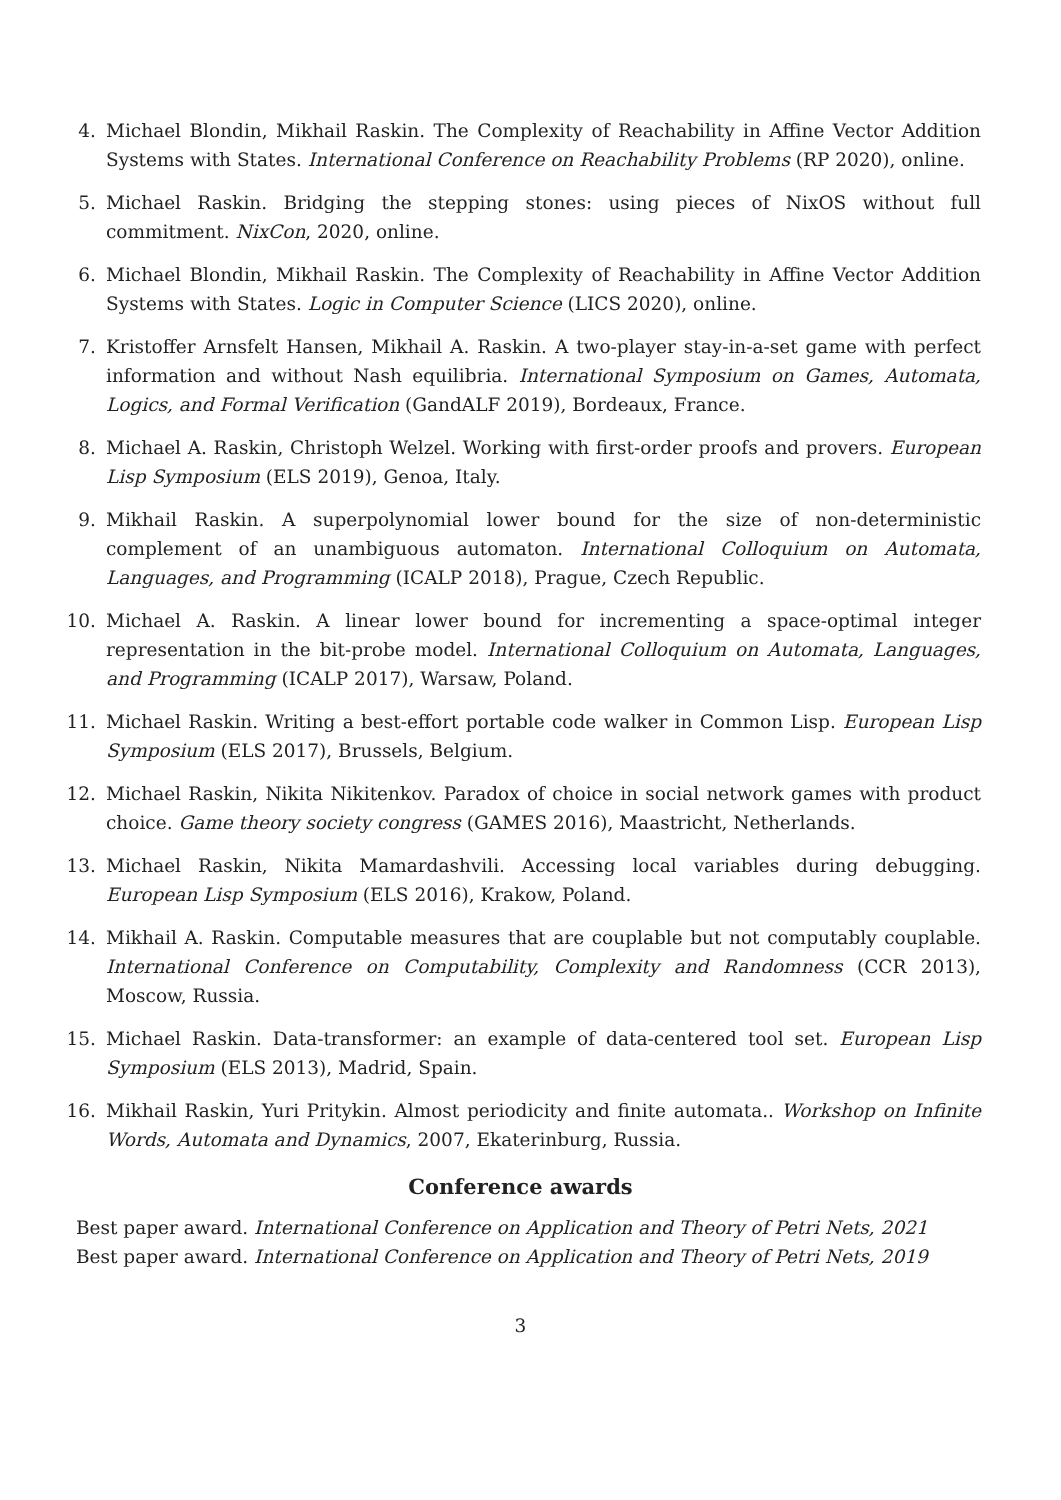4. Michael Blondin, Mikhail Raskin. The Complexity of Reachability in Affine Vector Addition Systems with States. International Conference on Reachability Problems (RP 2020), online.
5. Michael Raskin. Bridging the stepping stones: using pieces of NixOS without full commitment. NixCon, 2020, online.
6. Michael Blondin, Mikhail Raskin. The Complexity of Reachability in Affine Vector Addition Systems with States. Logic in Computer Science (LICS 2020), online.
7. Kristoffer Arnsfelt Hansen, Mikhail A. Raskin. A two-player stay-in-a-set game with perfect information and without Nash equilibria. International Symposium on Games, Automata, Logics, and Formal Verification (GandALF 2019), Bordeaux, France.
8. Michael A. Raskin, Christoph Welzel. Working with first-order proofs and provers. European Lisp Symposium (ELS 2019), Genoa, Italy.
9. Mikhail Raskin. A superpolynomial lower bound for the size of non-deterministic complement of an unambiguous automaton. International Colloquium on Automata, Languages, and Programming (ICALP 2018), Prague, Czech Republic.
10. Michael A. Raskin. A linear lower bound for incrementing a space-optimal integer representation in the bit-probe model. International Colloquium on Automata, Languages, and Programming (ICALP 2017), Warsaw, Poland.
11. Michael Raskin. Writing a best-effort portable code walker in Common Lisp. European Lisp Symposium (ELS 2017), Brussels, Belgium.
12. Michael Raskin, Nikita Nikitenkov. Paradox of choice in social network games with product choice. Game theory society congress (GAMES 2016), Maastricht, Netherlands.
13. Michael Raskin, Nikita Mamardashvili. Accessing local variables during debugging. European Lisp Symposium (ELS 2016), Krakow, Poland.
14. Mikhail A. Raskin. Computable measures that are couplable but not computably couplable. International Conference on Computability, Complexity and Randomness (CCR 2013), Moscow, Russia.
15. Michael Raskin. Data-transformer: an example of data-centered tool set. European Lisp Symposium (ELS 2013), Madrid, Spain.
16. Mikhail Raskin, Yuri Pritykin. Almost periodicity and finite automata.. Workshop on Infinite Words, Automata and Dynamics, 2007, Ekaterinburg, Russia.
Conference awards
Best paper award. International Conference on Application and Theory of Petri Nets, 2021
Best paper award. International Conference on Application and Theory of Petri Nets, 2019
3